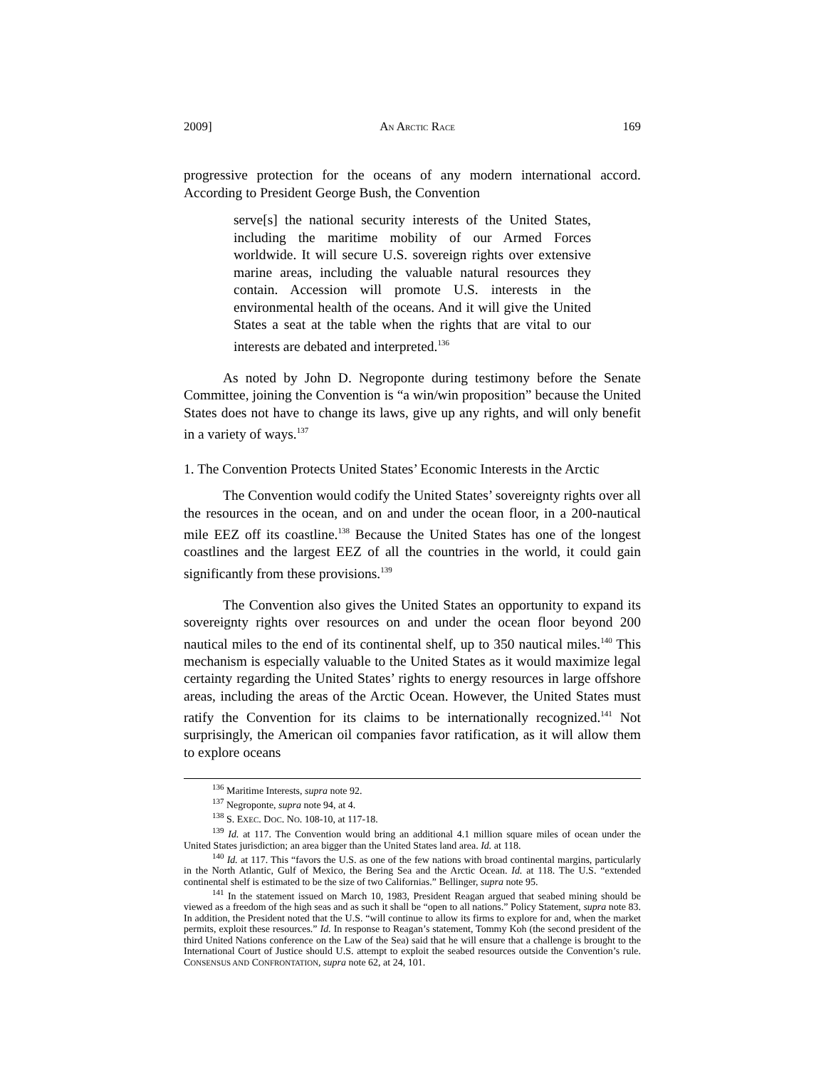2009] AN ARCTIC RACE 169
progressive protection for the oceans of any modern international accord. According to President George Bush, the Convention
serve[s] the national security interests of the United States, including the maritime mobility of our Armed Forces worldwide. It will secure U.S. sovereign rights over extensive marine areas, including the valuable natural resources they contain. Accession will promote U.S. interests in the environmental health of the oceans. And it will give the United States a seat at the table when the rights that are vital to our interests are debated and interpreted.<sup>136</sup>
As noted by John D. Negroponte during testimony before the Senate Committee, joining the Convention is “a win/win proposition” because the United States does not have to change its laws, give up any rights, and will only benefit in a variety of ways.<sup>137</sup>
1. The Convention Protects United States’ Economic Interests in the Arctic
The Convention would codify the United States’ sovereignty rights over all the resources in the ocean, and on and under the ocean floor, in a 200-nautical mile EEZ off its coastline.<sup>138</sup> Because the United States has one of the longest coastlines and the largest EEZ of all the countries in the world, it could gain significantly from these provisions.<sup>139</sup>
The Convention also gives the United States an opportunity to expand its sovereignty rights over resources on and under the ocean floor beyond 200 nautical miles to the end of its continental shelf, up to 350 nautical miles.<sup>140</sup> This mechanism is especially valuable to the United States as it would maximize legal certainty regarding the United States’ rights to energy resources in large offshore areas, including the areas of the Arctic Ocean. However, the United States must ratify the Convention for its claims to be internationally recognized.<sup>141</sup> Not surprisingly, the American oil companies favor ratification, as it will allow them to explore oceans
<sup>136</sup> Maritime Interests, supra note 92.
<sup>137</sup> Negroponte, supra note 94, at 4.
<sup>138</sup> S. EXEC. DOC. NO. 108-10, at 117-18.
<sup>139</sup> Id. at 117. The Convention would bring an additional 4.1 million square miles of ocean under the United States jurisdiction; an area bigger than the United States land area. Id. at 118.
<sup>140</sup> Id. at 117. This “favors the U.S. as one of the few nations with broad continental margins, particularly in the North Atlantic, Gulf of Mexico, the Bering Sea and the Arctic Ocean. Id. at 118. The U.S. “extended continental shelf is estimated to be the size of two Californias.” Bellinger, supra note 95.
<sup>141</sup> In the statement issued on March 10, 1983, President Reagan argued that seabed mining should be viewed as a freedom of the high seas and as such it shall be “open to all nations.” Policy Statement, supra note 83. In addition, the President noted that the U.S. “will continue to allow its firms to explore for and, when the market permits, exploit these resources.” Id. In response to Reagan’s statement, Tommy Koh (the second president of the third United Nations conference on the Law of the Sea) said that he will ensure that a challenge is brought to the International Court of Justice should U.S. attempt to exploit the seabed resources outside the Convention’s rule. CONSENSUS AND CONFRONTATION, supra note 62, at 24, 101.